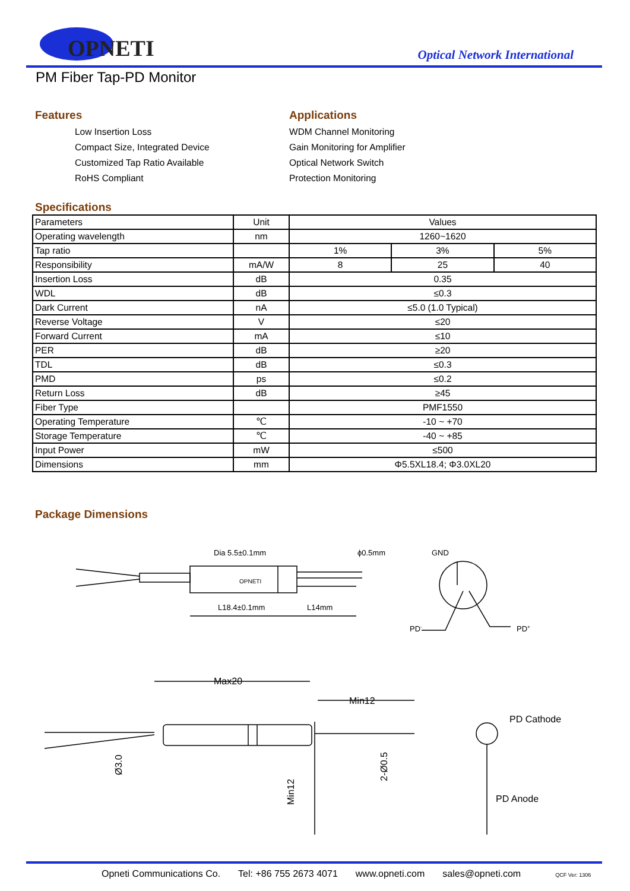OPNETI
Optical Network International
PM Fiber Tap-PD Monitor
Features
Low Insertion Loss
Compact Size, Integrated Device
Customized Tap Ratio Available
RoHS Compliant
Applications
WDM Channel Monitoring
Gain Monitoring for Amplifier
Optical Network Switch
Protection Monitoring
Specifications
| Parameters | Unit | Values | | |
| Operating wavelength | nm | 1260~1620 | | |
| Tap ratio | | 1% | 3% | 5% |
| Responsibility | mA/W | 8 | 25 | 40 |
| Insertion Loss | dB | 0.35 | | |
| WDL | dB | ≤0.3 | | |
| Dark Current | nA | ≤5.0 (1.0 Typical) | | |
| Reverse Voltage | V | ≤20 | | |
| Forward Current | mA | ≤10 | | |
| PER | dB | ≥20 | | |
| TDL | dB | ≤0.3 | | |
| PMD | ps | ≤0.2 | | |
| Return Loss | dB | ≥45 | | |
| Fiber Type | | PMF1550 | | |
| Operating Temperature | ℃ | -10 ~ +70 | | |
| Storage Temperature | ℃ | -40 ~ +85 | | |
| Input Power | mW | ≤500 | | |
| Dimensions | mm | Φ5.5XL18.4; Φ3.0XL20 | | |
Package Dimensions
Dia 5.5±0.1mm
ϕ0.5mm
GND
OPNETI
L18.4±0.1mm
L14mm
PD-
PD+
Max20
Min12
Ø3.0
Min12
2-Ø0.5
PD Cathode
PD Anode
Opneti Communications Co. Tel: +86 755 2673 4071 www.opneti.com sales@opneti.com QCF Ver: 1306